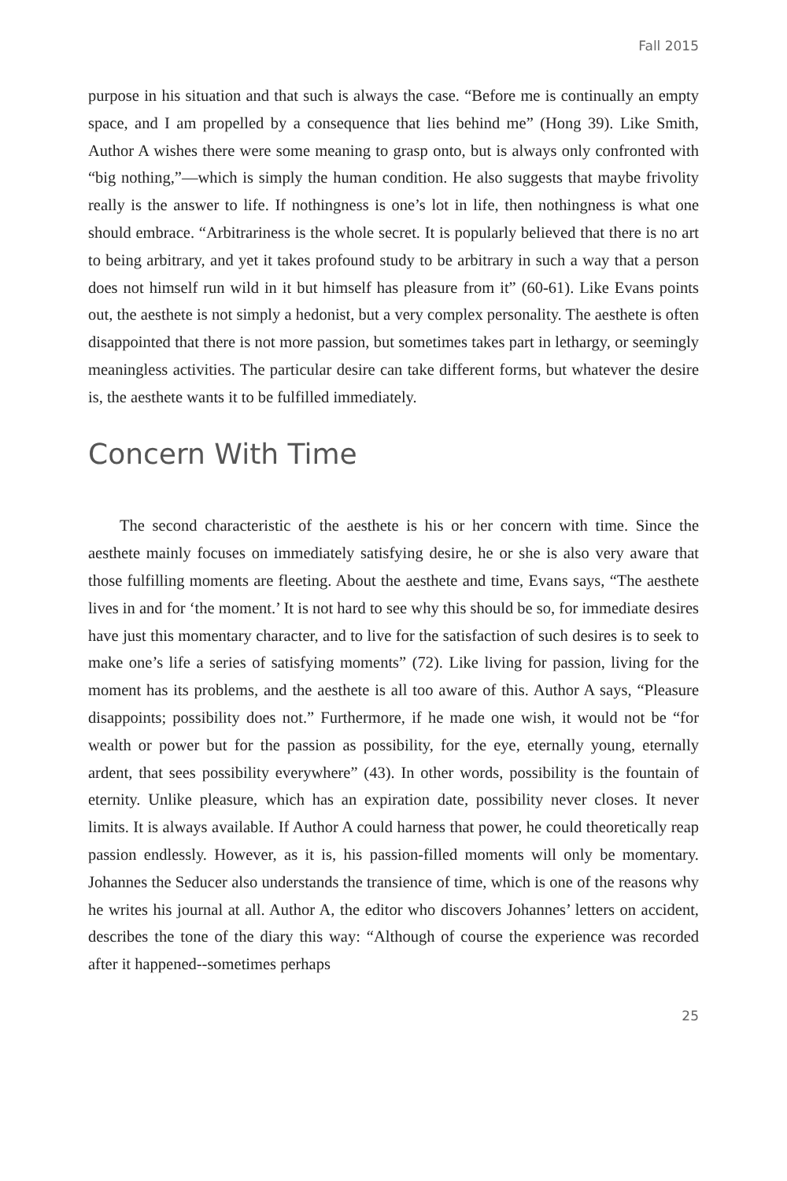Fall 2015
purpose in his situation and that such is always the case. “Before me is continually an empty space, and I am propelled by a consequence that lies behind me” (Hong 39). Like Smith, Author A wishes there were some meaning to grasp onto, but is always only confronted with “big nothing,”—which is simply the human condition. He also suggests that maybe frivolity really is the answer to life. If nothingness is one’s lot in life, then nothingness is what one should embrace. “Arbitrariness is the whole secret. It is popularly believed that there is no art to being arbitrary, and yet it takes profound study to be arbitrary in such a way that a person does not himself run wild in it but himself has pleasure from it” (60-61). Like Evans points out, the aesthete is not simply a hedonist, but a very complex personality. The aesthete is often disappointed that there is not more passion, but sometimes takes part in lethargy, or seemingly meaningless activities. The particular desire can take different forms, but whatever the desire is, the aesthete wants it to be fulfilled immediately.
Concern With Time
The second characteristic of the aesthete is his or her concern with time. Since the aesthete mainly focuses on immediately satisfying desire, he or she is also very aware that those fulfilling moments are fleeting. About the aesthete and time, Evans says, “The aesthete lives in and for ‘the moment.’ It is not hard to see why this should be so, for immediate desires have just this momentary character, and to live for the satisfaction of such desires is to seek to make one’s life a series of satisfying moments” (72). Like living for passion, living for the moment has its problems, and the aesthete is all too aware of this. Author A says, “Pleasure disappoints; possibility does not.” Furthermore, if he made one wish, it would not be “for wealth or power but for the passion as possibility, for the eye, eternally young, eternally ardent, that sees possibility everywhere” (43). In other words, possibility is the fountain of eternity. Unlike pleasure, which has an expiration date, possibility never closes. It never limits. It is always available. If Author A could harness that power, he could theoretically reap passion endlessly. However, as it is, his passion-filled moments will only be momentary. Johannes the Seducer also understands the transience of time, which is one of the reasons why he writes his journal at all. Author A, the editor who discovers Johannes’ letters on accident, describes the tone of the diary this way: “Although of course the experience was recorded after it happened--sometimes perhaps
25